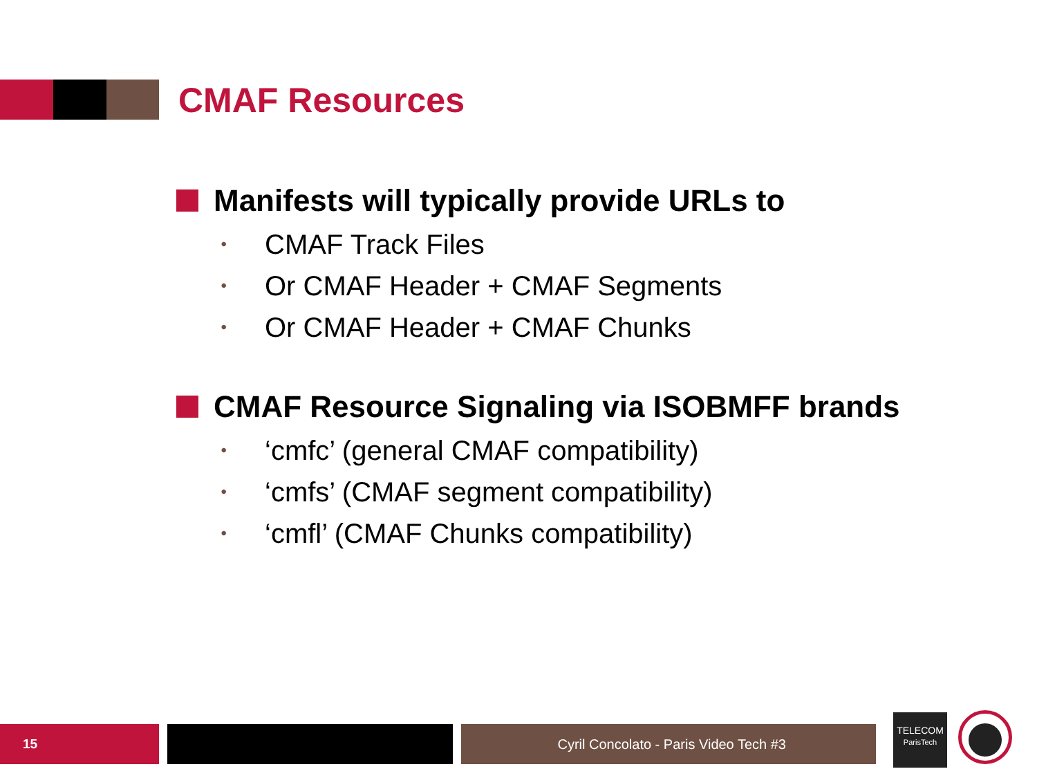CMAF Resources
Manifests will typically provide URLs to
• CMAF Track Files
• Or CMAF Header + CMAF Segments
• Or CMAF Header + CMAF Chunks
CMAF Resource Signaling via ISOBMFF brands
• ‘cmfc’ (general CMAF compatibility)
• ‘cmfs’ (CMAF segment compatibility)
• ‘cmfl’ (CMAF Chunks compatibility)
15 Cyril Concolato - Paris Video Tech #3
TELECOM
ParisTech